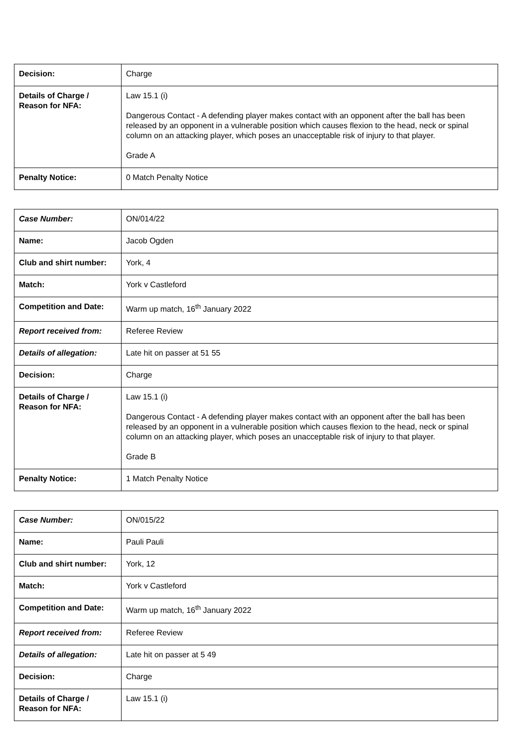| Decision: | Charge |
| Details of Charge / Reason for NFA: | Law 15.1 (i) Dangerous Contact - A defending player makes contact with an opponent after the ball has been released by an opponent in a vulnerable position which causes flexion to the head, neck or spinal column on an attacking player, which poses an unacceptable risk of injury to that player. Grade A |
| Penalty Notice: | 0 Match Penalty Notice |
| Case Number: | ON/014/22 |
| Name: | Jacob Ogden |
| Club and shirt number: | York, 4 |
| Match: | York v Castleford |
| Competition and Date: | Warm up match, 16<sup>th</sup> January 2022 |
| Report received from: | Referee Review |
| Details of allegation: | Late hit on passer at 51 55 |
| Decision: | Charge |
| Details of Charge / Reason for NFA: | Law 15.1 (i) Dangerous Contact - A defending player makes contact with an opponent after the ball has been released by an opponent in a vulnerable position which causes flexion to the head, neck or spinal column on an attacking player, which poses an unacceptable risk of injury to that player. Grade B |
| Penalty Notice: | 1 Match Penalty Notice |
| Case Number: | ON/015/22 |
| Name: | Pauli Pauli |
| Club and shirt number: | York, 12 |
| Match: | York v Castleford |
| Competition and Date: | Warm up match, 16<sup>th</sup> January 2022 |
| Report received from: | Referee Review |
| Details of allegation: | Late hit on passer at 5 49 |
| Decision: | Charge |
| Details of Charge / Reason for NFA: | Law 15.1 (i) |